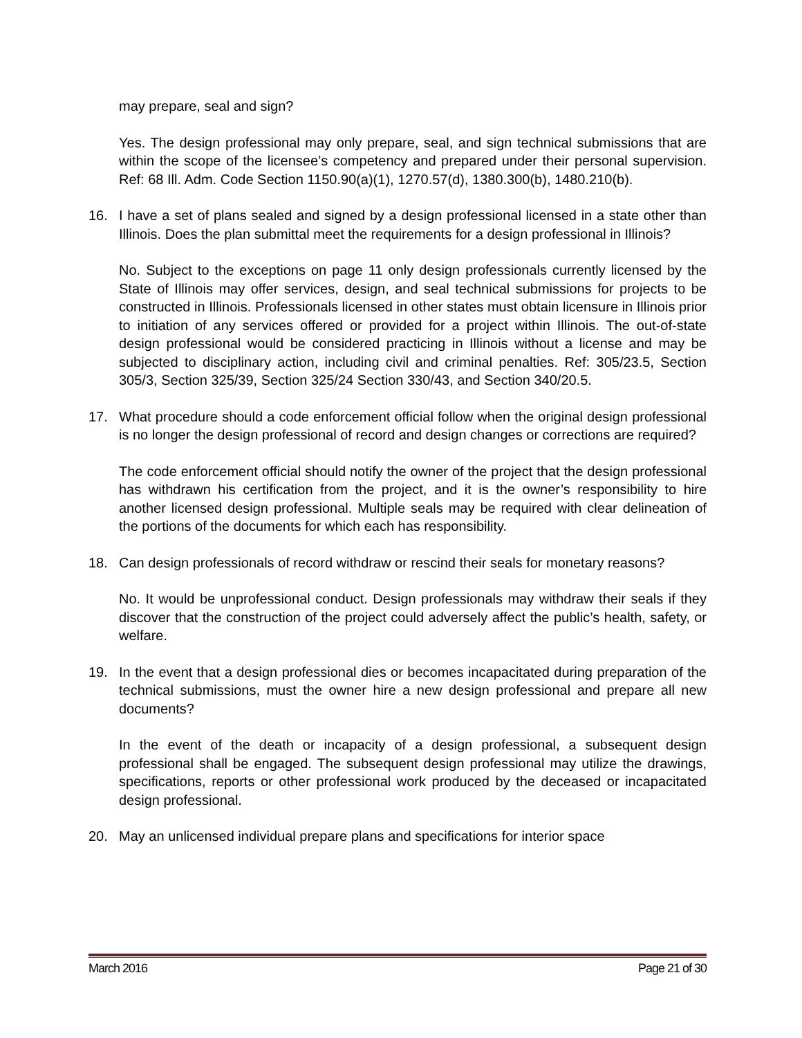may prepare, seal and sign?
Yes. The design professional may only prepare, seal, and sign technical submissions that are within the scope of the licensee’s competency and prepared under their personal supervision. Ref: 68 Ill. Adm. Code Section 1150.90(a)(1), 1270.57(d), 1380.300(b), 1480.210(b).
16. I have a set of plans sealed and signed by a design professional licensed in a state other than Illinois. Does the plan submittal meet the requirements for a design professional in Illinois?
No. Subject to the exceptions on page 11 only design professionals currently licensed by the State of Illinois may offer services, design, and seal technical submissions for projects to be constructed in Illinois. Professionals licensed in other states must obtain licensure in Illinois prior to initiation of any services offered or provided for a project within Illinois. The out-of-state design professional would be considered practicing in Illinois without a license and may be subjected to disciplinary action, including civil and criminal penalties. Ref: 305/23.5, Section 305/3, Section 325/39, Section 325/24 Section 330/43, and Section 340/20.5.
17. What procedure should a code enforcement official follow when the original design professional is no longer the design professional of record and design changes or corrections are required?
The code enforcement official should notify the owner of the project that the design professional has withdrawn his certification from the project, and it is the owner’s responsibility to hire another licensed design professional. Multiple seals may be required with clear delineation of the portions of the documents for which each has responsibility.
18. Can design professionals of record withdraw or rescind their seals for monetary reasons?
No. It would be unprofessional conduct. Design professionals may withdraw their seals if they discover that the construction of the project could adversely affect the public’s health, safety, or welfare.
19. In the event that a design professional dies or becomes incapacitated during preparation of the technical submissions, must the owner hire a new design professional and prepare all new documents?
In the event of the death or incapacity of a design professional, a subsequent design professional shall be engaged. The subsequent design professional may utilize the drawings, specifications, reports or other professional work produced by the deceased or incapacitated design professional.
20. May an unlicensed individual prepare plans and specifications for interior space
March 2016 Page 21 of 30